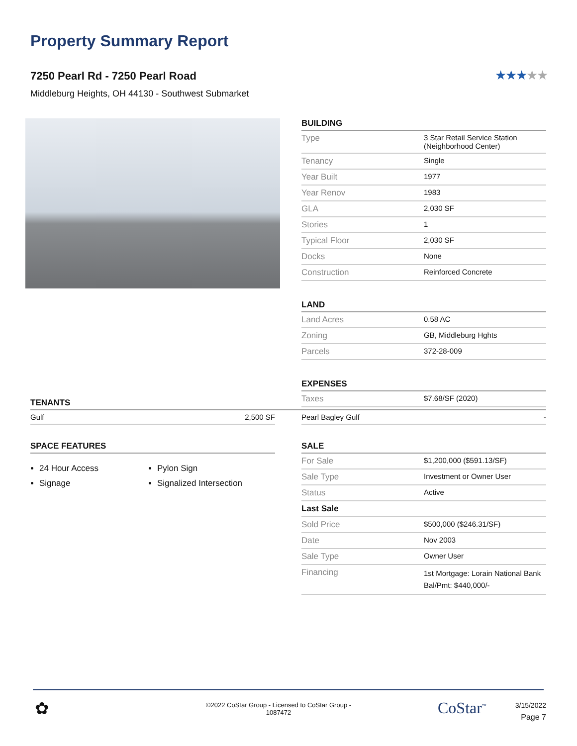Property Summary Report
7250 Pearl Rd - 7250 Pearl Road
Middleburg Heights, OH 44130 - Southwest Submarket
★★★★★
BUILDING
| Type | 3 Star Retail Service Station (Neighborhood Center) |
| Tenancy | Single |
| Year Built | 1977 |
| Year Renov | 1983 |
| GLA | 2,030 SF |
| Stories | 1 |
| Typical Floor | 2,030 SF |
| Docks | None |
| Construction | Reinforced Concrete |
LAND
| Land Acres | 0.58 AC |
| Zoning | GB, Middleburg Hghts |
| Parcels | 372-28-009 |
EXPENSES
| Taxes | $7.68/SF (2020) |
TENANTS
| Gulf 2,500 SF | | Pearl Bagley Gulf - |
SPACE FEATURES
24 Hour Access
Pylon Sign
Signage
Signalized Intersection
SALE
| For Sale | $1,200,000 ($591.13/SF) |
| Sale Type | Investment or Owner User |
| Status | Active |
| Last Sale | |
| Sold Price | $500,000 ($246.31/SF) |
| Date | Nov 2003 |
| Sale Type | Owner User |
| Financing | 1st Mortgage: Lorain National Bank Bal/Pmt: $440,000/- |
✿
©2022 CoStar Group - Licensed to CoStar Group - 1087472
CoStar<sup>™</sup>
3/15/2022
Page 7